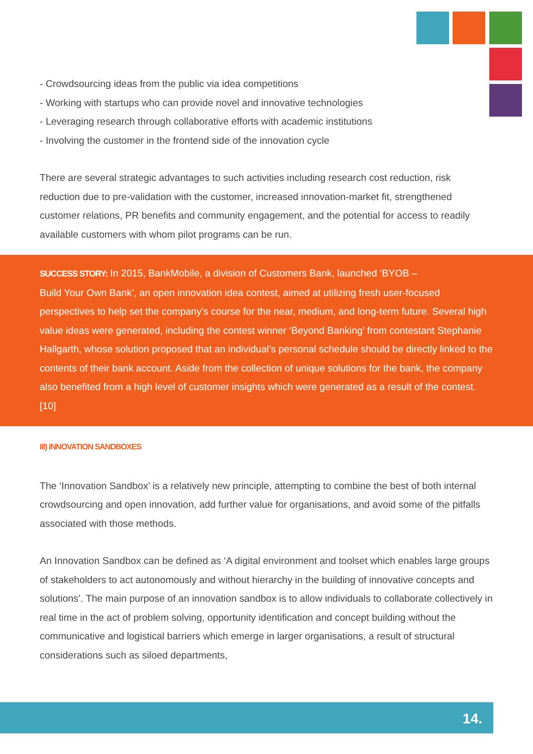- Crowdsourcing ideas from the public via idea competitions
- Working with startups who can provide novel and innovative technologies
- Leveraging research through collaborative efforts with academic institutions
- Involving the customer in the frontend side of the innovation cycle
There are several strategic advantages to such activities including research cost reduction, risk reduction due to pre-validation with the customer, increased innovation-market fit, strengthened customer relations, PR benefits and community engagement, and the potential for access to readily available customers with whom pilot programs can be run.
SUCCESS STORY: In 2015, BankMobile, a division of Customers Bank, launched ‘BYOB –
Build Your Own Bank’, an open innovation idea contest, aimed at utilizing fresh user-focused perspectives to help set the company’s course for the near, medium, and long-term future. Several high value ideas were generated, including the contest winner ‘Beyond Banking’ from contestant Stephanie Hallgarth, whose solution proposed that an individual’s personal schedule should be directly linked to the contents of their bank account. Aside from the collection of unique solutions for the bank, the company also benefited from a high level of customer insights which were generated as a result of the contest. [10]
III) INNOVATION SANDBOXES
The ‘Innovation Sandbox’ is a relatively new principle, attempting to combine the best of both internal crowdsourcing and open innovation, add further value for organisations, and avoid some of the pitfalls associated with those methods.
An Innovation Sandbox can be defined as ‘A digital environment and toolset which enables large groups of stakeholders to act autonomously and without hierarchy in the building of innovative concepts and solutions’. The main purpose of an innovation sandbox is to allow individuals to collaborate collectively in real time in the act of problem solving, opportunity identification and concept building without the communicative and logistical barriers which emerge in larger organisations, a result of structural considerations such as siloed departments,
14.